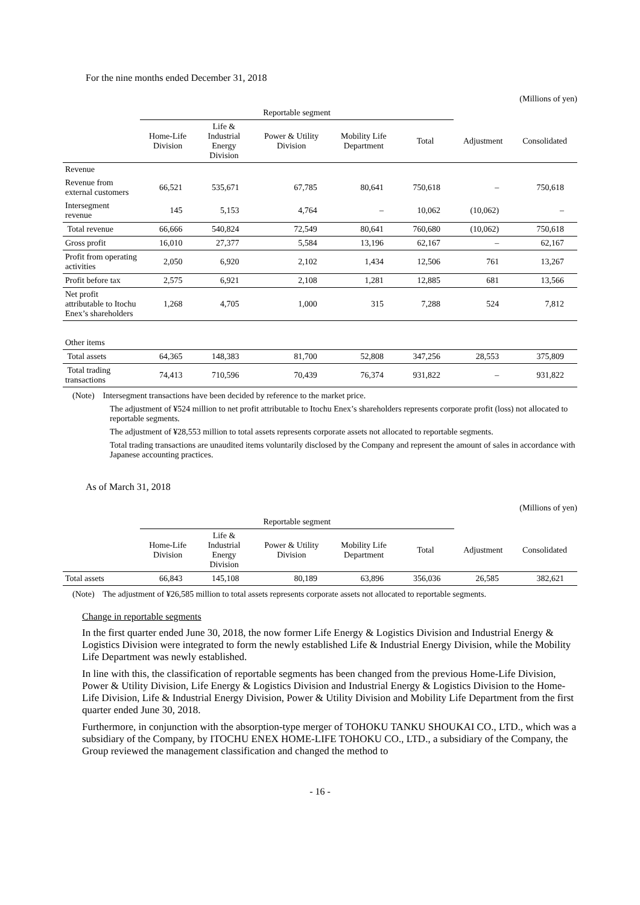For the nine months ended December 31, 2018
(Millions of yen)
| | Reportable segment | | | | | | |
| --- | --- | --- | --- | --- | --- | --- | --- |
| | Home-Life Division | Life & Industrial Energy Division | Power & Utility Division | Mobility Life Department | Total | Adjustment | Consolidated |
| Revenue | | | | | | | |
| Revenue from external customers | 66,521 | 535,671 | 67,785 | 80,641 | 750,618 | – | 750,618 |
| Intersegment revenue | 145 | 5,153 | 4,764 | – | 10,062 | (10,062) | – |
| Total revenue | 66,666 | 540,824 | 72,549 | 80,641 | 760,680 | (10,062) | 750,618 |
| Gross profit | 16,010 | 27,377 | 5,584 | 13,196 | 62,167 | – | 62,167 |
| Profit from operating activities | 2,050 | 6,920 | 2,102 | 1,434 | 12,506 | 761 | 13,267 |
| Profit before tax | 2,575 | 6,921 | 2,108 | 1,281 | 12,885 | 681 | 13,566 |
| Net profit attributable to Itochu Enex’s shareholders | 1,268 | 4,705 | 1,000 | 315 | 7,288 | 524 | 7,812 |
| Other items | | | | | | | |
| Total assets | 64,365 | 148,383 | 81,700 | 52,808 | 347,256 | 28,553 | 375,809 |
| Total trading transactions | 74,413 | 710,596 | 70,439 | 76,374 | 931,822 | – | 931,822 |
(Note) Intersegment transactions have been decided by reference to the market price.
The adjustment of ¥524 million to net profit attributable to Itochu Enex’s shareholders represents corporate profit (loss) not allocated to reportable segments.
The adjustment of ¥28,553 million to total assets represents corporate assets not allocated to reportable segments.
Total trading transactions are unaudited items voluntarily disclosed by the Company and represent the amount of sales in accordance with Japanese accounting practices.
As of March 31, 2018
(Millions of yen)
| | Reportable segment | | | | | | |
| --- | --- | --- | --- | --- | --- | --- | --- |
| | Home-Life Division | Life & Industrial Energy Division | Power & Utility Division | Mobility Life Department | Total | Adjustment | Consolidated |
| Total assets | 66,843 | 145,108 | 80,189 | 63,896 | 356,036 | 26,585 | 382,621 |
(Note) The adjustment of ¥26,585 million to total assets represents corporate assets not allocated to reportable segments.
Change in reportable segments
In the first quarter ended June 30, 2018, the now former Life Energy & Logistics Division and Industrial Energy & Logistics Division were integrated to form the newly established Life & Industrial Energy Division, while the Mobility Life Department was newly established.
In line with this, the classification of reportable segments has been changed from the previous Home-Life Division, Power & Utility Division, Life Energy & Logistics Division and Industrial Energy & Logistics Division to the Home-Life Division, Life & Industrial Energy Division, Power & Utility Division and Mobility Life Department from the first quarter ended June 30, 2018.
Furthermore, in conjunction with the absorption-type merger of TOHOKU TANKU SHOUKAI CO., LTD., which was a subsidiary of the Company, by ITOCHU ENEX HOME-LIFE TOHOKU CO., LTD., a subsidiary of the Company, the Group reviewed the management classification and changed the method to
- 16 -